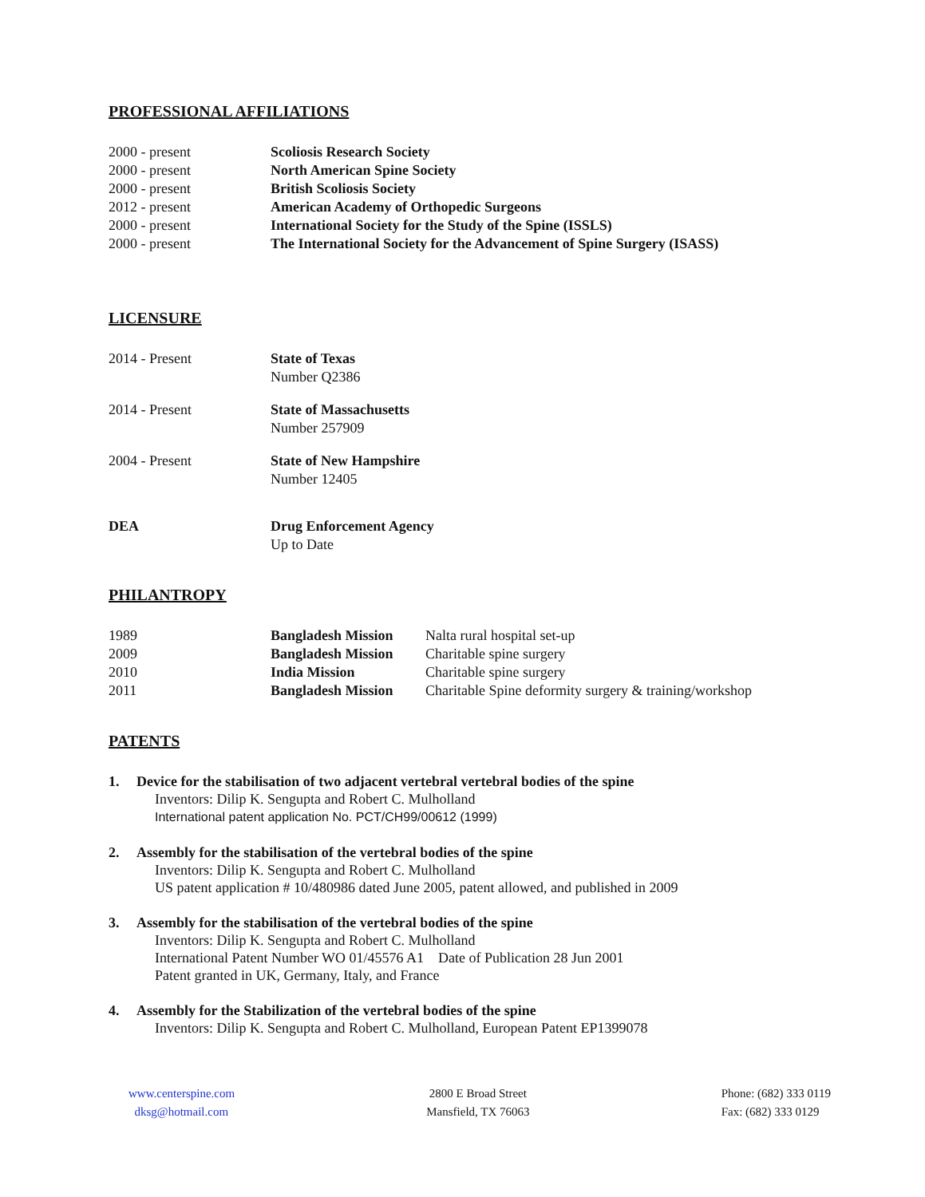PROFESSIONAL AFFILIATIONS
2000 - present Scoliosis Research Society
2000 - present North American Spine Society
2000 - present British Scoliosis Society
2012 - present American Academy of Orthopedic Surgeons
2000 - present International Society for the Study of the Spine (ISSLS)
2000 - present The International Society for the Advancement of Spine Surgery (ISASS)
LICENSURE
2014 - Present State of Texas
Number Q2386
2014 - Present State of Massachusetts
Number 257909
2004 - Present State of New Hampshire
Number 12405
DEA Drug Enforcement Agency
Up to Date
PHILANTROPY
1989 Bangladesh Mission
Nalta rural hospital set-up
2009 Bangladesh Mission
Charitable spine surgery
2010 India Mission Charitable spine surgery
2011 Bangladesh Mission
Charitable Spine deformity surgery & training/workshop
PATENTS
1. Device for the stabilisation of two adjacent vertebral vertebral bodies of the spine
Inventors: Dilip K. Sengupta and Robert C. Mulholland
International patent application No. PCT/CH99/00612 (1999)
2. Assembly for the stabilisation of the vertebral bodies of the spine
Inventors: Dilip K. Sengupta and Robert C. Mulholland
US patent application # 10/480986 dated June 2005, patent allowed, and published in 2009
3. Assembly for the stabilisation of the vertebral bodies of the spine
Inventors: Dilip K. Sengupta and Robert C. Mulholland
International Patent Number WO 01/45576 A1 Date of Publication 28 Jun 2001
Patent granted in UK, Germany, Italy, and France
4. Assembly for the Stabilization of the vertebral bodies of the spine
Inventors: Dilip K. Sengupta and Robert C. Mulholland, European Patent EP1399078
www.centerspine.com
dksg@hotmail.com
2800 E Broad Street
Mansfield, TX 76063
Phone: (682) 333 0119
Fax: (682) 333 0129